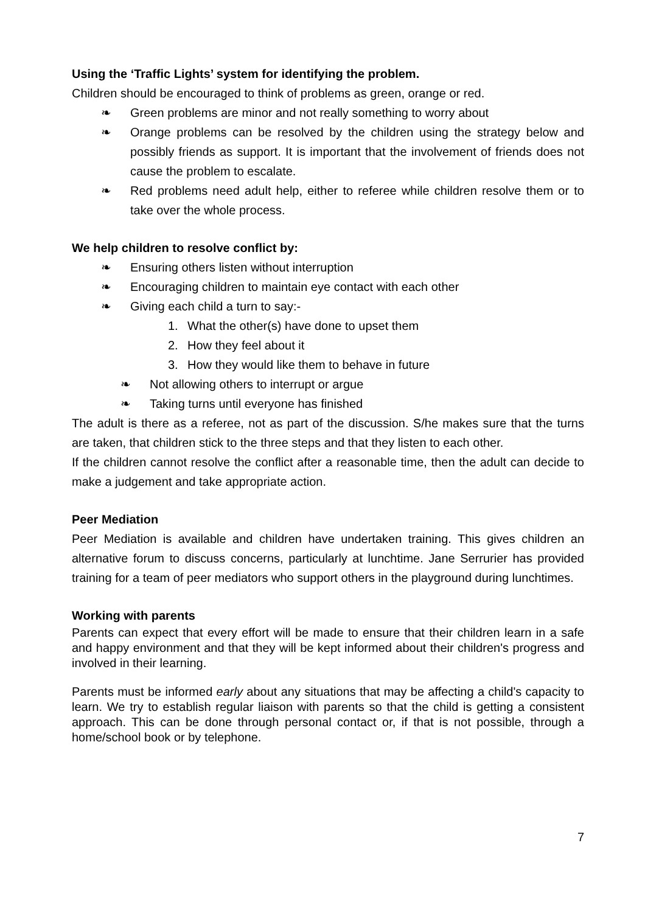Using the ‘Traffic Lights’ system for identifying the problem.
Children should be encouraged to think of problems as green, orange or red.
❧ Green problems are minor and not really something to worry about
❧
Orange problems can be resolved by the children using the strategy below and possibly friends as support. It is important that the involvement of friends does not cause the problem to escalate.
❧
Red problems need adult help, either to referee while children resolve them or to take over the whole process.
We help children to resolve conflict by:
❧ Ensuring others listen without interruption
❧ Encouraging children to maintain eye contact with each other
❧ Giving each child a turn to say:-
1. What the other(s) have done to upset them
2. How they feel about it
3. How they would like them to behave in future
❧ Not allowing others to interrupt or argue
❧ Taking turns until everyone has finished
The adult is there as a referee, not as part of the discussion. S/he makes sure that the turns are taken, that children stick to the three steps and that they listen to each other.
If the children cannot resolve the conflict after a reasonable time, then the adult can decide to make a judgement and take appropriate action.
Peer Mediation
Peer Mediation is available and children have undertaken training. This gives children an alternative forum to discuss concerns, particularly at lunchtime. Jane Serrurier has provided training for a team of peer mediators who support others in the playground during lunchtimes.
Working with parents
Parents can expect that every effort will be made to ensure that their children learn in a safe and happy environment and that they will be kept informed about their children's progress and involved in their learning.
Parents must be informed early about any situations that may be affecting a child's capacity to learn. We try to establish regular liaison with parents so that the child is getting a consistent approach. This can be done through personal contact or, if that is not possible, through a home/school book or by telephone.
7